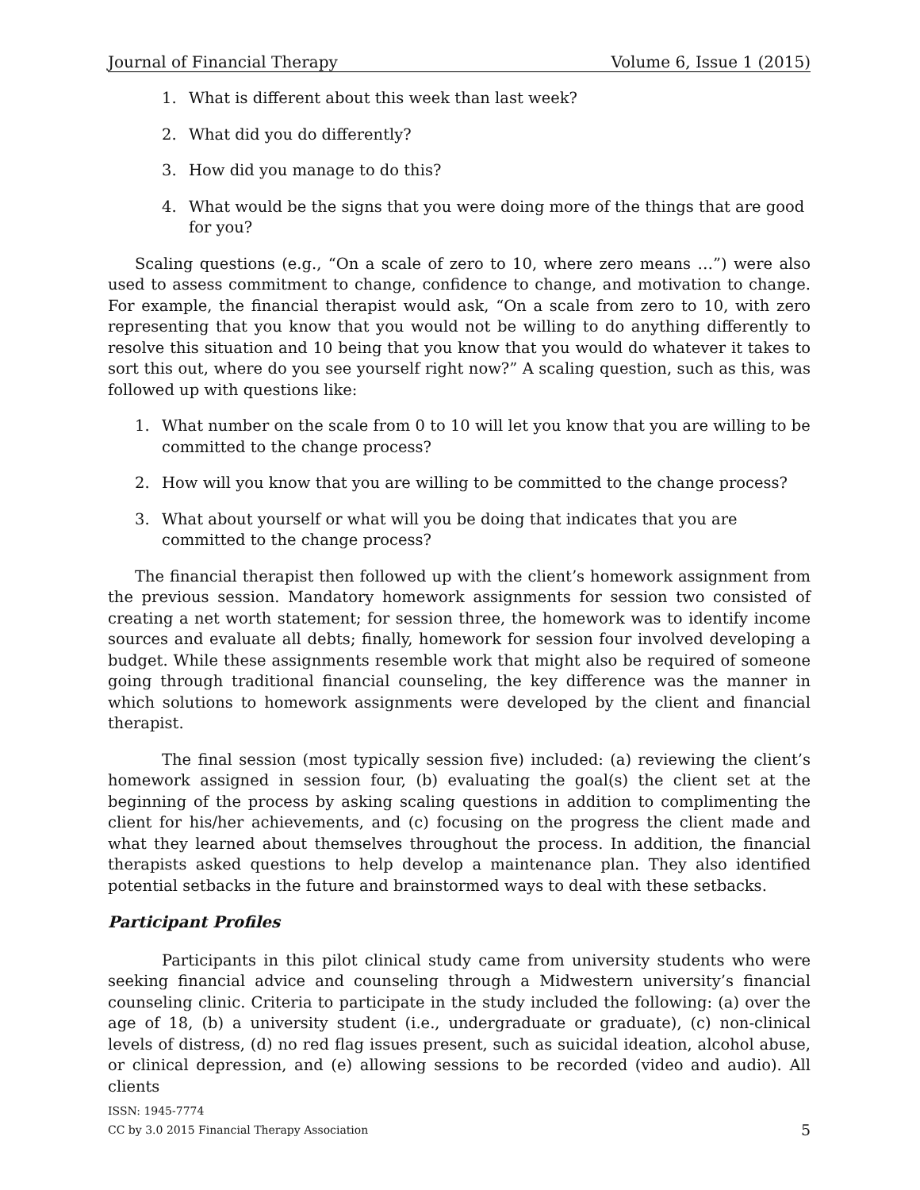Journal of Financial Therapy Volume 6, Issue 1 (2015)
1. What is different about this week than last week?
2. What did you do differently?
3. How did you manage to do this?
4. What would be the signs that you were doing more of the things that are good for you?
Scaling questions (e.g., “On a scale of zero to 10, where zero means …”) were also used to assess commitment to change, confidence to change, and motivation to change. For example, the financial therapist would ask, “On a scale from zero to 10, with zero representing that you know that you would not be willing to do anything differently to resolve this situation and 10 being that you know that you would do whatever it takes to sort this out, where do you see yourself right now?” A scaling question, such as this, was followed up with questions like:
1. What number on the scale from 0 to 10 will let you know that you are willing to be committed to the change process?
2. How will you know that you are willing to be committed to the change process?
3. What about yourself or what will you be doing that indicates that you are committed to the change process?
The financial therapist then followed up with the client’s homework assignment from the previous session. Mandatory homework assignments for session two consisted of creating a net worth statement; for session three, the homework was to identify income sources and evaluate all debts; finally, homework for session four involved developing a budget. While these assignments resemble work that might also be required of someone going through traditional financial counseling, the key difference was the manner in which solutions to homework assignments were developed by the client and financial therapist.
The final session (most typically session five) included: (a) reviewing the client’s homework assigned in session four, (b) evaluating the goal(s) the client set at the beginning of the process by asking scaling questions in addition to complimenting the client for his/her achievements, and (c) focusing on the progress the client made and what they learned about themselves throughout the process. In addition, the financial therapists asked questions to help develop a maintenance plan. They also identified potential setbacks in the future and brainstormed ways to deal with these setbacks.
Participant Profiles
Participants in this pilot clinical study came from university students who were seeking financial advice and counseling through a Midwestern university’s financial counseling clinic. Criteria to participate in the study included the following: (a) over the age of 18, (b) a university student (i.e., undergraduate or graduate), (c) non-clinical levels of distress, (d) no red flag issues present, such as suicidal ideation, alcohol abuse, or clinical depression, and (e) allowing sessions to be recorded (video and audio). All clients
ISSN: 1945-7774
CC by 3.0 2015 Financial Therapy Association
5